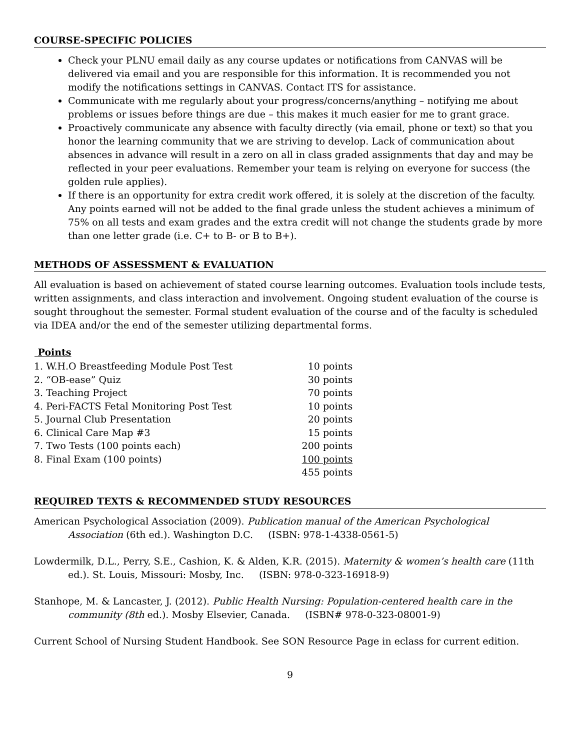COURSE-SPECIFIC POLICIES
Check your PLNU email daily as any course updates or notifications from CANVAS will be delivered via email and you are responsible for this information. It is recommended you not modify the notifications settings in CANVAS. Contact ITS for assistance.
Communicate with me regularly about your progress/concerns/anything – notifying me about problems or issues before things are due – this makes it much easier for me to grant grace.
Proactively communicate any absence with faculty directly (via email, phone or text) so that you honor the learning community that we are striving to develop. Lack of communication about absences in advance will result in a zero on all in class graded assignments that day and may be reflected in your peer evaluations. Remember your team is relying on everyone for success (the golden rule applies).
If there is an opportunity for extra credit work offered, it is solely at the discretion of the faculty. Any points earned will not be added to the final grade unless the student achieves a minimum of 75% on all tests and exam grades and the extra credit will not change the students grade by more than one letter grade (i.e. C+ to B- or B to B+).
METHODS OF ASSESSMENT & EVALUATION
All evaluation is based on achievement of stated course learning outcomes. Evaluation tools include tests, written assignments, and class interaction and involvement. Ongoing student evaluation of the course is sought throughout the semester. Formal student evaluation of the course and of the faculty is scheduled via IDEA and/or the end of the semester utilizing departmental forms.
| Points | |
| 1. W.H.O Breastfeeding Module Post Test | 10 points |
| 2. “OB-ease” Quiz | 30 points |
| 3. Teaching Project | 70 points |
| 4. Peri-FACTS Fetal Monitoring Post Test | 10 points |
| 5. Journal Club Presentation | 20 points |
| 6. Clinical Care Map #3 | 15 points |
| 7. Two Tests (100 points each) | 200 points |
| 8. Final Exam (100 points) | 100 points |
| | 455 points |
REQUIRED TEXTS & RECOMMENDED STUDY RESOURCES
American Psychological Association (2009). Publication manual of the American Psychological Association (6th ed.). Washington D.C. (ISBN: 978-1-4338-0561-5)
Lowdermilk, D.L., Perry, S.E., Cashion, K. & Alden, K.R. (2015). Maternity & women’s health care (11th ed.). St. Louis, Missouri: Mosby, Inc. (ISBN: 978-0-323-16918-9)
Stanhope, M. & Lancaster, J. (2012). Public Health Nursing: Population-centered health care in the community (8th ed.). Mosby Elsevier, Canada. (ISBN# 978-0-323-08001-9)
Current School of Nursing Student Handbook. See SON Resource Page in eclass for current edition.
9